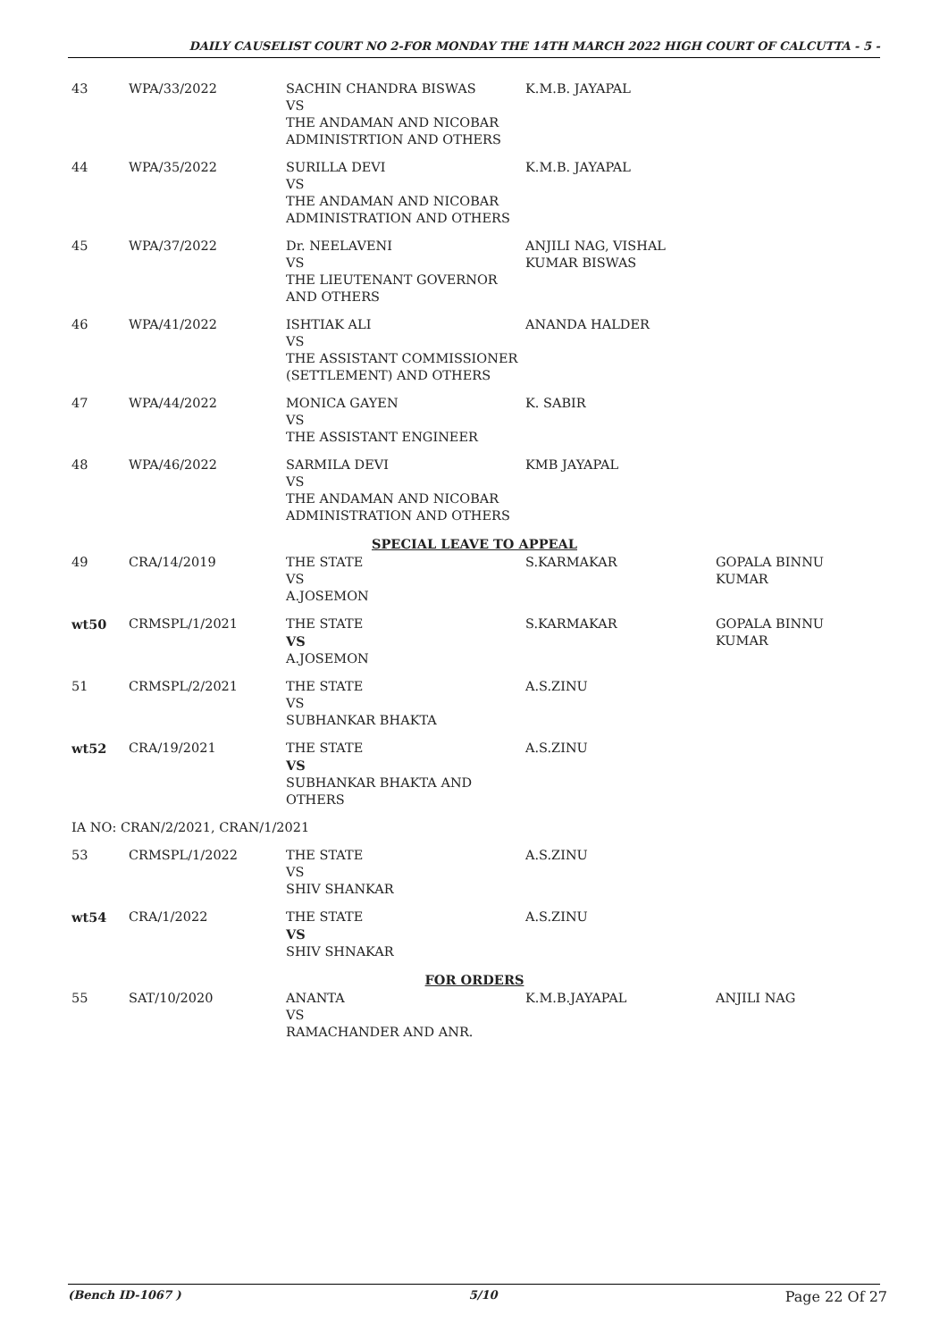DAILY CAUSELIST COURT NO 2-FOR MONDAY THE 14TH MARCH 2022 HIGH COURT OF CALCUTTA - 5 -
| 43 | WPA/33/2022 | SACHIN CHANDRA BISWAS VS THE ANDAMAN AND NICOBAR ADMINISTRTION AND OTHERS | K.M.B. JAYAPAL | |
| 44 | WPA/35/2022 | SURILLA DEVI VS THE ANDAMAN AND NICOBAR ADMINISTRATION AND OTHERS | K.M.B. JAYAPAL | |
| 45 | WPA/37/2022 | Dr. NEELAVENI VS THE LIEUTENANT GOVERNOR AND OTHERS | ANJILI NAG, VISHAL KUMAR BISWAS | |
| 46 | WPA/41/2022 | ISHTIAK ALI VS THE ASSISTANT COMMISSIONER (SETTLEMENT) AND OTHERS | ANANDA HALDER | |
| 47 | WPA/44/2022 | MONICA GAYEN VS THE ASSISTANT ENGINEER | K. SABIR | |
| 48 | WPA/46/2022 | SARMILA DEVI VS THE ANDAMAN AND NICOBAR ADMINISTRATION AND OTHERS | KMB JAYAPAL | |
| SPECIAL LEAVE TO APPEAL | | | | |
| 49 | CRA/14/2019 | THE STATE VS A.JOSEMON | S.KARMAKAR | GOPALA BINNU KUMAR |
| wt50 | CRMSPL/1/2021 | THE STATE VS A.JOSEMON | S.KARMAKAR | GOPALA BINNU KUMAR |
| 51 | CRMSPL/2/2021 | THE STATE VS SUBHANKAR BHAKTA | A.S.ZINU | |
| wt52 | CRA/19/2021 | THE STATE VS SUBHANKAR BHAKTA AND OTHERS | A.S.ZINU | |
| IA NO: CRAN/2/2021, CRAN/1/2021 | | | | |
| 53 | CRMSPL/1/2022 | THE STATE VS SHIV SHANKAR | A.S.ZINU | |
| wt54 | CRA/1/2022 | THE STATE VS SHIV SHNAKAR | A.S.ZINU | |
| FOR ORDERS | | | | |
| 55 | SAT/10/2020 | ANANTA VS RAMACHANDER AND ANR. | K.M.B.JAYAPAL | ANJILI NAG |
(Bench ID-1067 ) 5/10 Page 22 Of 27